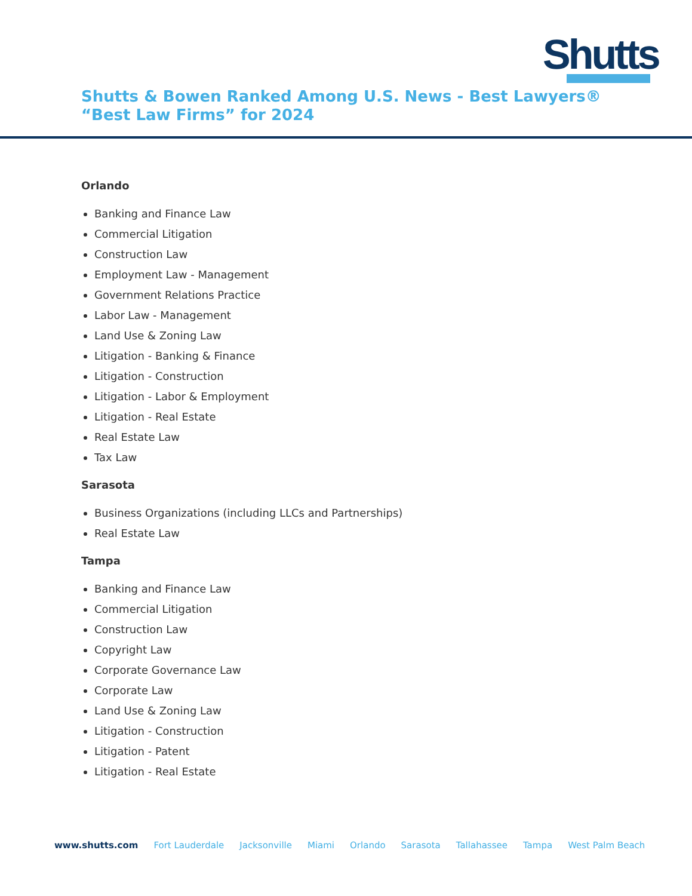Shutts
Shutts & Bowen Ranked Among U.S. News - Best Lawyers® “Best Law Firms” for 2024
Orlando
Banking and Finance Law
Commercial Litigation
Construction Law
Employment Law - Management
Government Relations Practice
Labor Law - Management
Land Use & Zoning Law
Litigation - Banking & Finance
Litigation - Construction
Litigation - Labor & Employment
Litigation - Real Estate
Real Estate Law
Tax Law
Sarasota
Business Organizations (including LLCs and Partnerships)
Real Estate Law
Tampa
Banking and Finance Law
Commercial Litigation
Construction Law
Copyright Law
Corporate Governance Law
Corporate Law
Land Use & Zoning Law
Litigation - Construction
Litigation - Patent
Litigation - Real Estate
www.shutts.com Fort Lauderdale Jacksonville Miami Orlando Sarasota Tallahassee Tampa West Palm Beach